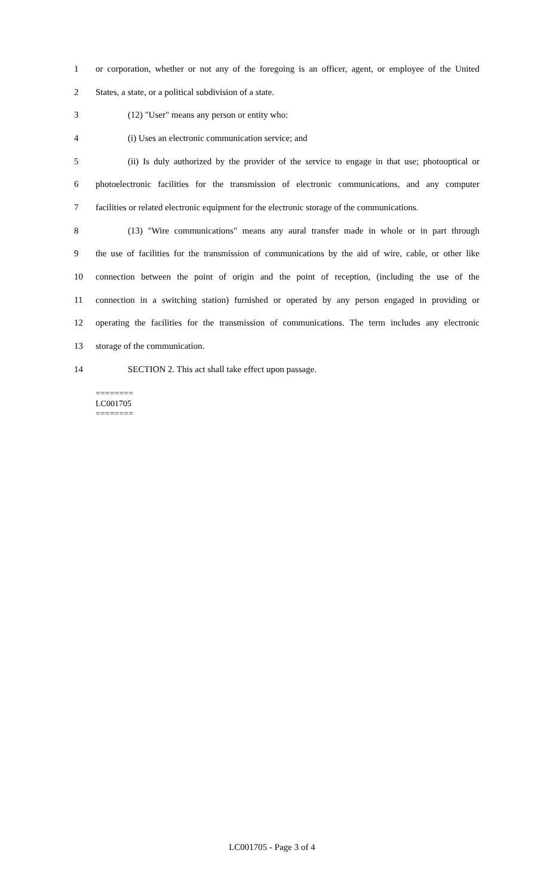1 or corporation, whether or not any of the foregoing is an officer, agent, or employee of the United
2 States, a state, or a political subdivision of a state.
3 (12) "User" means any person or entity who:
4 (i) Uses an electronic communication service; and
5 (ii) Is duly authorized by the provider of the service to engage in that use; photooptical or
6 photoelectronic facilities for the transmission of electronic communications, and any computer
7 facilities or related electronic equipment for the electronic storage of the communications.
8 (13) "Wire communications" means any aural transfer made in whole or in part through
9 the use of facilities for the transmission of communications by the aid of wire, cable, or other like
10 connection between the point of origin and the point of reception, (including the use of the
11 connection in a switching station) furnished or operated by any person engaged in providing or
12 operating the facilities for the transmission of communications. The term includes any electronic
13 storage of the communication.
14 SECTION 2. This act shall take effect upon passage.
========
LC001705
========
LC001705 - Page 3 of 4